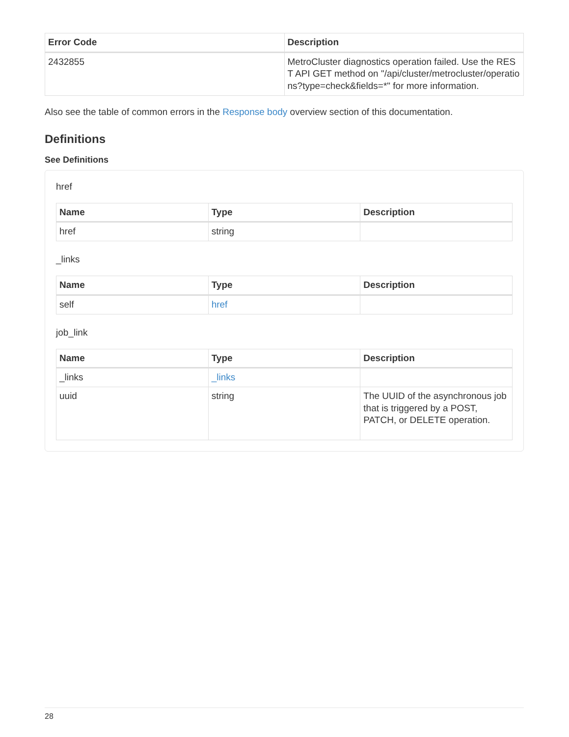| Error Code | Description |
| --- | --- |
| 2432855 | MetroCluster diagnostics operation failed. Use the REST API GET method on "/api/cluster/metrocluster/operations?type=check&fields=*" for more information. |
Also see the table of common errors in the Response body overview section of this documentation.
Definitions
See Definitions
href
| Name | Type | Description |
| --- | --- | --- |
| href | string | |
_links
| Name | Type | Description |
| --- | --- | --- |
| self | href | |
job_link
| Name | Type | Description |
| --- | --- | --- |
| _links | _links | |
| uuid | string | The UUID of the asynchronous job that is triggered by a POST, PATCH, or DELETE operation. |
28